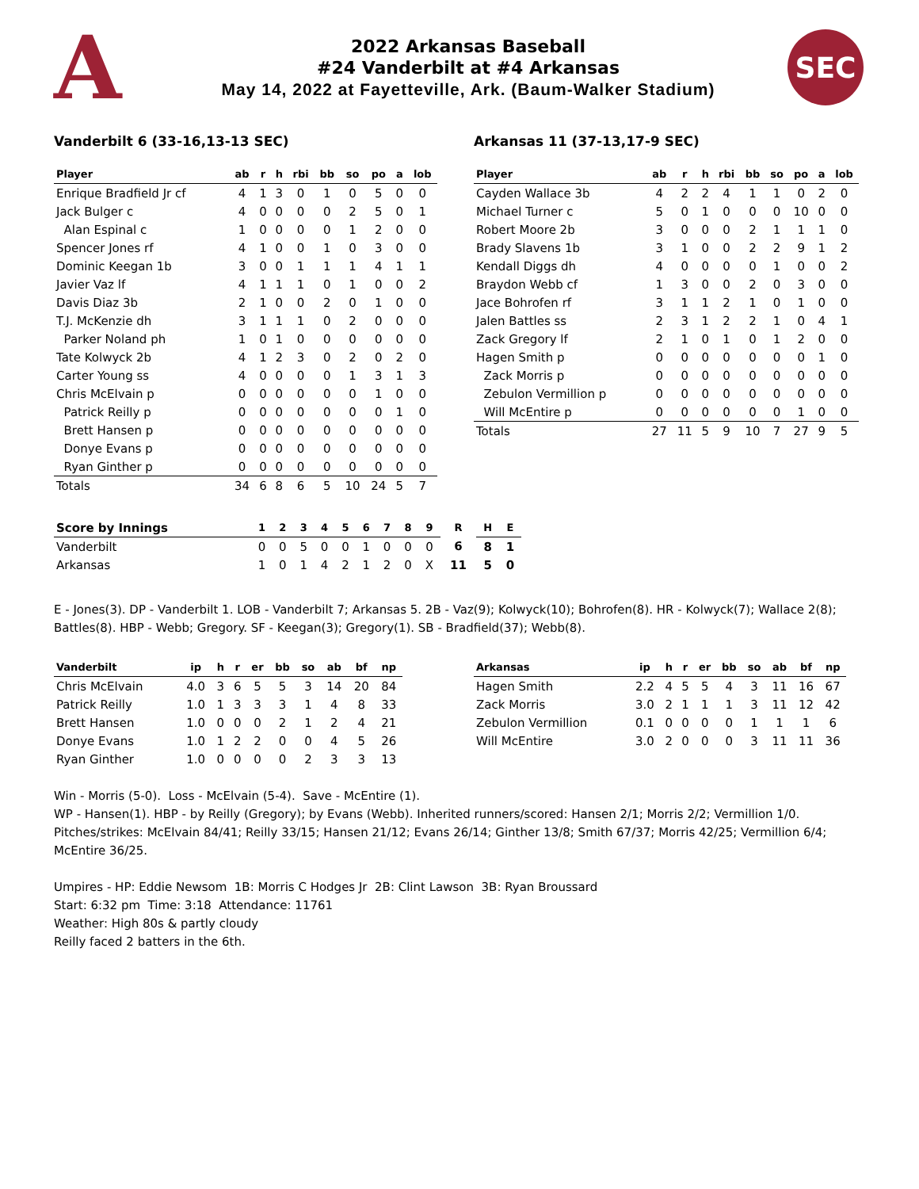A
2022 Arkansas Baseball
#24 Vanderbilt at #4 Arkansas
May 14, 2022 at Fayetteville, Ark. (Baum-Walker Stadium)
SEC
Vanderbilt 6 (33-16,13-13 SEC)
| Player | ab | r | h | rbi | bb | so | po | a | lob |
| --- | --- | --- | --- | --- | --- | --- | --- | --- | --- |
| Enrique Bradfield Jr cf | 4 | 1 | 3 | 0 | 1 | 0 | 5 | 0 | 0 |
| Jack Bulger c | 4 | 0 | 0 | 0 | 0 | 2 | 5 | 0 | 1 |
| Alan Espinal c | 1 | 0 | 0 | 0 | 0 | 1 | 2 | 0 | 0 |
| Spencer Jones rf | 4 | 1 | 0 | 0 | 1 | 0 | 3 | 0 | 0 |
| Dominic Keegan 1b | 3 | 0 | 0 | 1 | 1 | 1 | 4 | 1 | 1 |
| Javier Vaz lf | 4 | 1 | 1 | 1 | 0 | 1 | 0 | 0 | 2 |
| Davis Diaz 3b | 2 | 1 | 0 | 0 | 2 | 0 | 1 | 0 | 0 |
| T.J. McKenzie dh | 3 | 1 | 1 | 1 | 0 | 2 | 0 | 0 | 0 |
| Parker Noland ph | 1 | 0 | 1 | 0 | 0 | 0 | 0 | 0 | 0 |
| Tate Kolwyck 2b | 4 | 1 | 2 | 3 | 0 | 2 | 0 | 2 | 0 |
| Carter Young ss | 4 | 0 | 0 | 0 | 0 | 1 | 3 | 1 | 3 |
| Chris McElvain p | 0 | 0 | 0 | 0 | 0 | 0 | 1 | 0 | 0 |
| Patrick Reilly p | 0 | 0 | 0 | 0 | 0 | 0 | 0 | 1 | 0 |
| Brett Hansen p | 0 | 0 | 0 | 0 | 0 | 0 | 0 | 0 | 0 |
| Donye Evans p | 0 | 0 | 0 | 0 | 0 | 0 | 0 | 0 | 0 |
| Ryan Ginther p | 0 | 0 | 0 | 0 | 0 | 0 | 0 | 0 | 0 |
| Totals | 34 | 6 | 8 | 6 | 5 | 10 | 24 | 5 | 7 |
Arkansas 11 (37-13,17-9 SEC)
| Player | ab | r | h | rbi | bb | so | po | a | lob |
| --- | --- | --- | --- | --- | --- | --- | --- | --- | --- |
| Cayden Wallace 3b | 4 | 2 | 2 | 4 | 1 | 1 | 0 | 2 | 0 |
| Michael Turner c | 5 | 0 | 1 | 0 | 0 | 0 | 10 | 0 | 0 |
| Robert Moore 2b | 3 | 0 | 0 | 0 | 2 | 1 | 1 | 1 | 0 |
| Brady Slavens 1b | 3 | 1 | 0 | 0 | 2 | 2 | 9 | 1 | 2 |
| Kendall Diggs dh | 4 | 0 | 0 | 0 | 0 | 1 | 0 | 0 | 2 |
| Braydon Webb cf | 1 | 3 | 0 | 0 | 2 | 0 | 3 | 0 | 0 |
| Jace Bohrofen rf | 3 | 1 | 1 | 2 | 1 | 0 | 1 | 0 | 0 |
| Jalen Battles ss | 2 | 3 | 1 | 2 | 2 | 1 | 0 | 4 | 1 |
| Zack Gregory lf | 2 | 1 | 0 | 1 | 0 | 1 | 2 | 0 | 0 |
| Hagen Smith p | 0 | 0 | 0 | 0 | 0 | 0 | 0 | 1 | 0 |
| Zack Morris p | 0 | 0 | 0 | 0 | 0 | 0 | 0 | 0 | 0 |
| Zebulon Vermillion p | 0 | 0 | 0 | 0 | 0 | 0 | 0 | 0 | 0 |
| Will McEntire p | 0 | 0 | 0 | 0 | 0 | 0 | 1 | 0 | 0 |
| Totals | 27 | 11 | 5 | 9 | 10 | 7 | 27 | 9 | 5 |
| Score by Innings | 1 | 2 | 3 | 4 | 5 | 6 | 7 | 8 | 9 | R | H | E |
| --- | --- | --- | --- | --- | --- | --- | --- | --- | --- | --- | --- | --- |
| Vanderbilt | 0 | 0 | 5 | 0 | 0 | 1 | 0 | 0 | 0 | 6 | 8 | 1 |
| Arkansas | 1 | 0 | 1 | 4 | 2 | 1 | 2 | 0 | X | 11 | 5 | 0 |
E - Jones(3). DP - Vanderbilt 1. LOB - Vanderbilt 7; Arkansas 5. 2B - Vaz(9); Kolwyck(10); Bohrofen(8). HR - Kolwyck(7); Wallace 2(8); Battles(8). HBP - Webb; Gregory. SF - Keegan(3); Gregory(1). SB - Bradfield(37); Webb(8).
| Vanderbilt | ip | h | r | er | bb | so | ab | bf | np |
| --- | --- | --- | --- | --- | --- | --- | --- | --- | --- |
| Chris McElvain | 4.0 | 3 | 6 | 5 | 5 | 3 | 14 | 20 | 84 |
| Patrick Reilly | 1.0 | 1 | 3 | 3 | 3 | 1 | 4 | 8 | 33 |
| Brett Hansen | 1.0 | 0 | 0 | 0 | 2 | 1 | 2 | 4 | 21 |
| Donye Evans | 1.0 | 1 | 2 | 2 | 0 | 0 | 4 | 5 | 26 |
| Ryan Ginther | 1.0 | 0 | 0 | 0 | 0 | 2 | 3 | 3 | 13 |
| Arkansas | ip | h | r | er | bb | so | ab | bf | np |
| --- | --- | --- | --- | --- | --- | --- | --- | --- | --- |
| Hagen Smith | 2.2 | 4 | 5 | 5 | 4 | 3 | 11 | 16 | 67 |
| Zack Morris | 3.0 | 2 | 1 | 1 | 1 | 3 | 11 | 12 | 42 |
| Zebulon Vermillion | 0.1 | 0 | 0 | 0 | 0 | 1 | 1 | 1 | 6 |
| Will McEntire | 3.0 | 2 | 0 | 0 | 0 | 3 | 11 | 11 | 36 |
Win - Morris (5-0). Loss - McElvain (5-4). Save - McEntire (1).
WP - Hansen(1). HBP - by Reilly (Gregory); by Evans (Webb). Inherited runners/scored: Hansen 2/1; Morris 2/2; Vermillion 1/0. Pitches/strikes: McElvain 84/41; Reilly 33/15; Hansen 21/12; Evans 26/14; Ginther 13/8; Smith 67/37; Morris 42/25; Vermillion 6/4; McEntire 36/25.
Umpires - HP: Eddie Newsom 1B: Morris C Hodges Jr 2B: Clint Lawson 3B: Ryan Broussard
Start: 6:32 pm Time: 3:18 Attendance: 11761
Weather: High 80s & partly cloudy
Reilly faced 2 batters in the 6th.